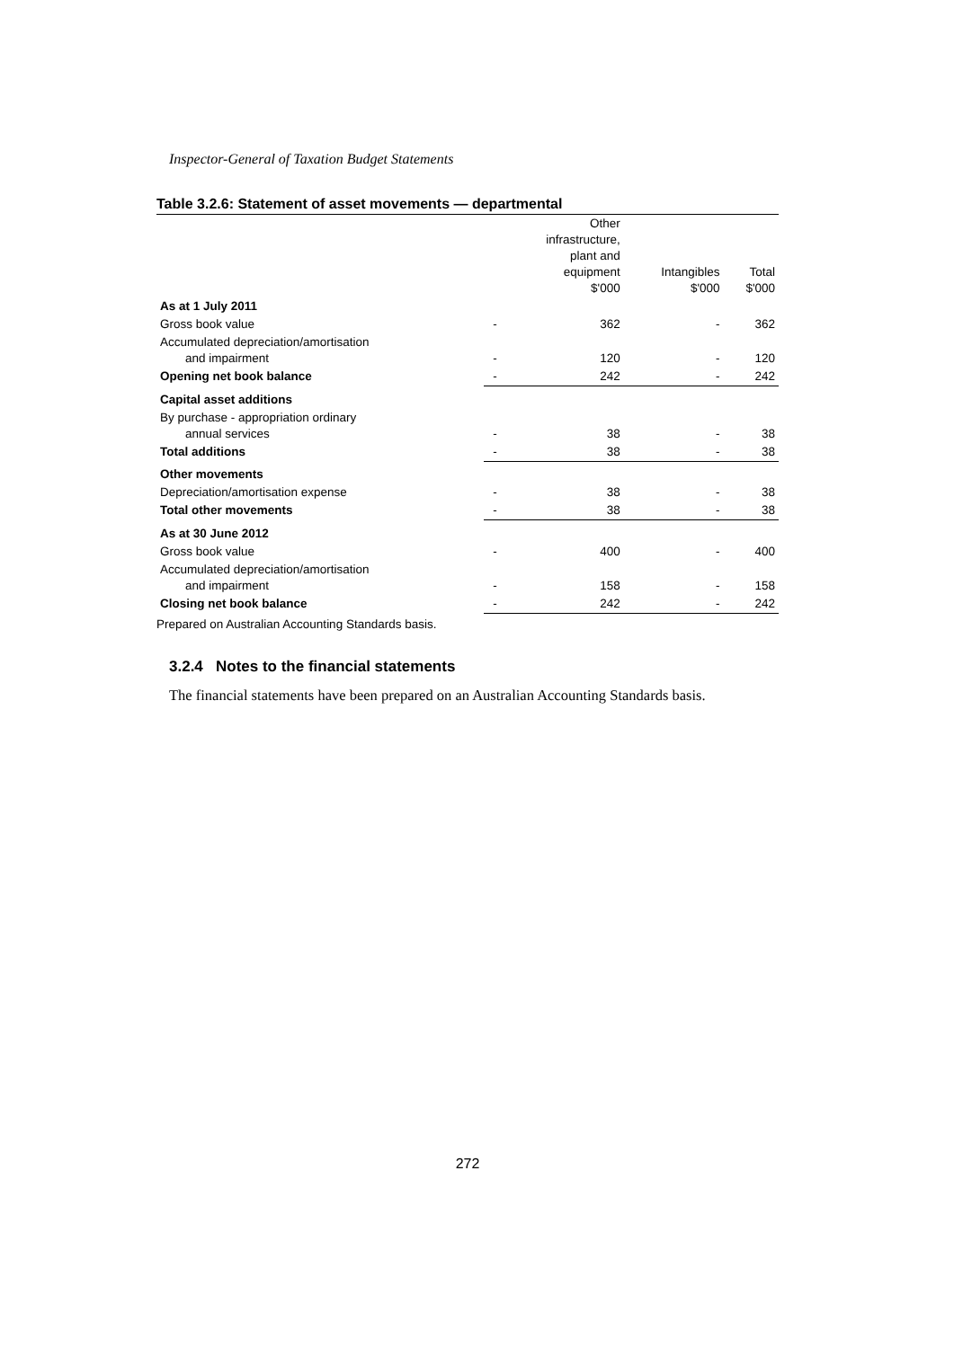Inspector-General of Taxation Budget Statements
Table 3.2.6: Statement of asset movements — departmental
| | | Other infrastructure, plant and equipment $'000 | Intangibles $'000 | Total $'000 |
| --- | --- | --- | --- | --- |
| As at 1 July 2011 | | | | |
| Gross book value | - | 362 | - | 362 |
| Accumulated depreciation/amortisation and impairment | - | 120 | - | 120 |
| Opening net book balance | - | 242 | - | 242 |
| Capital asset additions | | | | |
| By purchase - appropriation ordinary annual services | - | 38 | - | 38 |
| Total additions | - | 38 | - | 38 |
| Other movements | | | | |
| Depreciation/amortisation expense | - | 38 | - | 38 |
| Total other movements | - | 38 | - | 38 |
| As at 30 June 2012 | | | | |
| Gross book value | - | 400 | - | 400 |
| Accumulated depreciation/amortisation and impairment | - | 158 | - | 158 |
| Closing net book balance | - | 242 | - | 242 |
Prepared on Australian Accounting Standards basis.
3.2.4 Notes to the financial statements
The financial statements have been prepared on an Australian Accounting Standards basis.
272